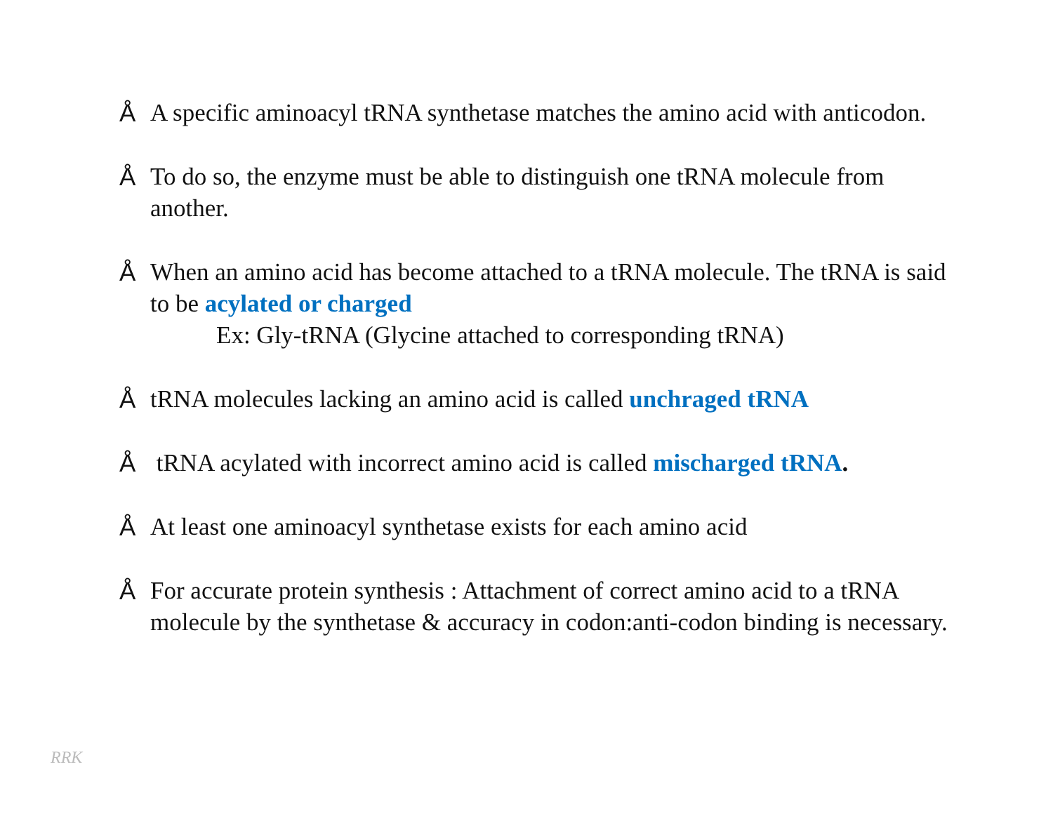Å A specific aminoacyl tRNA synthetase matches the amino acid with anticodon.
Å To do so, the enzyme must be able to distinguish one tRNA molecule from another.
Å When an amino acid has become attached to a tRNA molecule. The tRNA is said to be acylated or charged
Ex: Gly-tRNA (Glycine attached to corresponding tRNA)
ÅtRNA molecules lacking an amino acid is called unchraged tRNA
Å tRNA acylated with incorrect amino acid is called mischarged tRNA.
Å At least one aminoacyl synthetase exists for each amino acid
Å For accurate protein synthesis : Attachment of correct amino acid to a tRNA molecule by the synthetase & accuracy in codon:anti-codon binding is necessary.
RRK